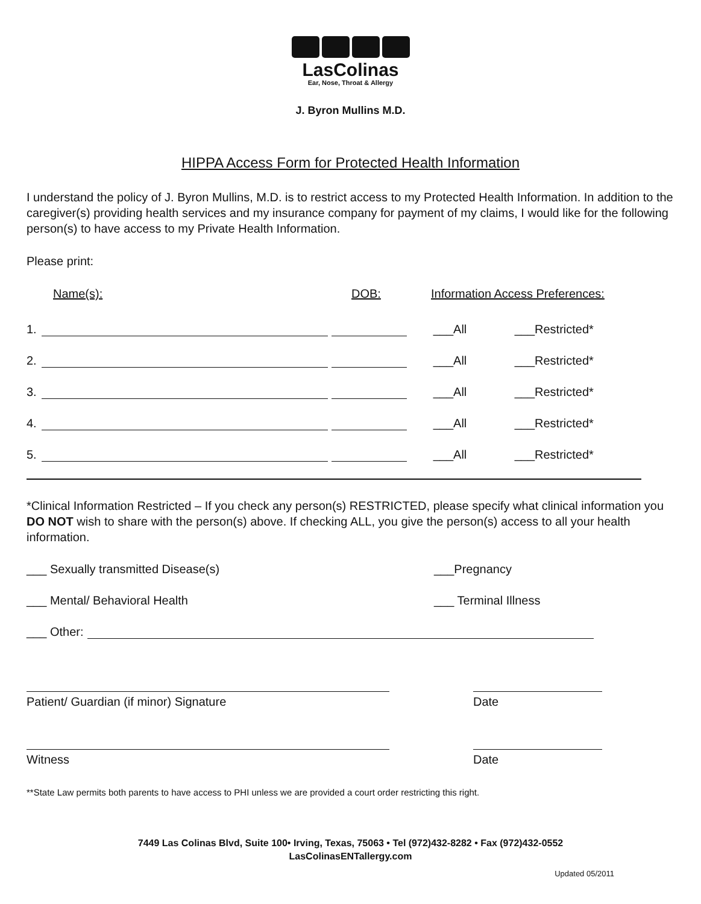LasColinas
Ear, Nose, Throat & Allergy
J. Byron Mullins M.D.
HIPPA Access Form for Protected Health Information
I understand the policy of J. Byron Mullins, M.D. is to restrict access to my Protected Health Information. In addition to the caregiver(s) providing health services and my insurance company for payment of my claims, I would like for the following person(s) to have access to my Private Health Information.
Please print:
Name(s): DOB: Information Access Preferences:
1. ___All ___Restricted*
2. ___All ___Restricted*
3. ___All ___Restricted*
4. ___All ___Restricted*
5. ___All ___Restricted*
*Clinical Information Restricted – If you check any person(s) RESTRICTED, please specify what clinical information you DO NOT wish to share with the person(s) above. If checking ALL, you give the person(s) access to all your health information.
___ Sexually transmitted Disease(s) ___Pregnancy
___ Mental/ Behavioral Health ___ Terminal Illness
___ Other:
Patient/ Guardian (if minor) Signature
Date
Witness Date
**State Law permits both parents to have access to PHI unless we are provided a court order restricting this right.
7449 Las Colinas Blvd, Suite 100• Irving, Texas, 75063 • Tel (972)432-8282 • Fax (972)432-0552
LasColinasENTallergy.com
Updated 05/2011